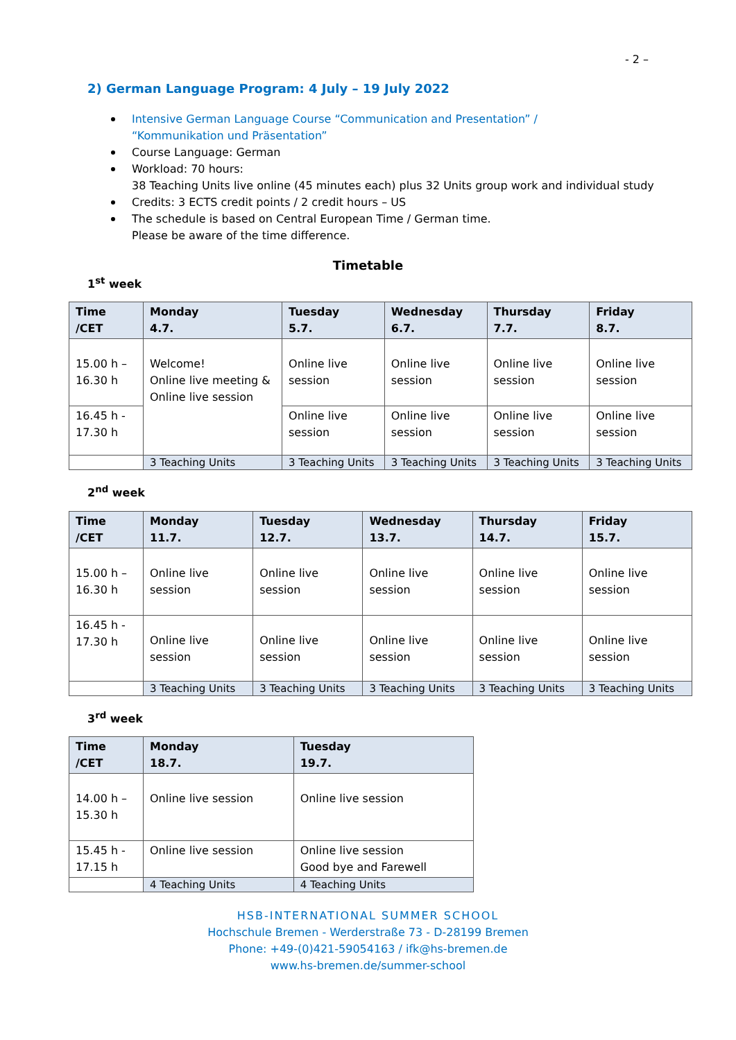- 2 –
2) German Language Program: 4 July – 19 July 2022
Intensive German Language Course “Communication and Presentation” /
“Kommunikation und Präsentation”
Course Language: German
Workload: 70 hours:
38 Teaching Units live online (45 minutes each) plus 32 Units group work and individual study
Credits: 3 ECTS credit points / 2 credit hours – US
The schedule is based on Central European Time / German time.
Please be aware of the time difference.
Timetable
1<sup>st</sup> week
| Time /CET | Monday 4.7. | Tuesday 5.7. | Wednesday 6.7. | Thursday 7.7. | Friday 8.7. |
| --- | --- | --- | --- | --- | --- |
| 15.00 h – 16.30 h | Welcome! Online live meeting & Online live session | Online live session | Online live session | Online live session | Online live session |
| 16.45 h - 17.30 h | | Online live session | Online live session | Online live session | Online live session |
| | 3 Teaching Units | 3 Teaching Units | 3 Teaching Units | 3 Teaching Units | 3 Teaching Units |
2<sup>nd</sup> week
| Time /CET | Monday 11.7. | Tuesday 12.7. | Wednesday 13.7. | Thursday 14.7. | Friday 15.7. |
| --- | --- | --- | --- | --- | --- |
| 15.00 h – 16.30 h | Online live session | Online live session | Online live session | Online live session | Online live session |
| 16.45 h - 17.30 h | Online live session | Online live session | Online live session | Online live session | Online live session |
| | 3 Teaching Units | 3 Teaching Units | 3 Teaching Units | 3 Teaching Units | 3 Teaching Units |
3<sup>rd</sup> week
| Time /CET | Monday 18.7. | Tuesday 19.7. |
| --- | --- | --- |
| 14.00 h – 15.30 h | Online live session | Online live session |
| 15.45 h - 17.15 h | Online live session | Online live session Good bye and Farewell |
| | 4 Teaching Units | 4 Teaching Units |
HSB-INTERNATIONAL SUMMER SCHOOL
Hochschule Bremen - Werderstraße 73 - D-28199 Bremen
Phone: +49-(0)421-59054163 / ifk@hs-bremen.de
www.hs-bremen.de/summer-school